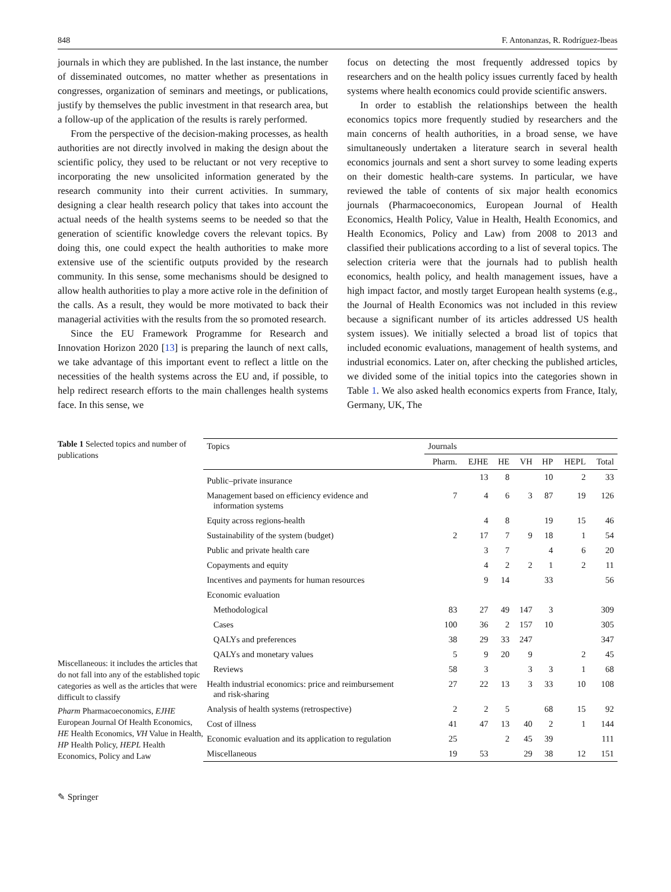848 F. Antonanzas, R. Rodríguez-Ibeas
journals in which they are published. In the last instance, the number of disseminated outcomes, no matter whether as presentations in congresses, organization of seminars and meetings, or publications, justify by themselves the public investment in that research area, but a follow-up of the application of the results is rarely performed.
From the perspective of the decision-making processes, as health authorities are not directly involved in making the design about the scientific policy, they used to be reluctant or not very receptive to incorporating the new unsolicited information generated by the research community into their current activities. In summary, designing a clear health research policy that takes into account the actual needs of the health systems seems to be needed so that the generation of scientific knowledge covers the relevant topics. By doing this, one could expect the health authorities to make more extensive use of the scientific outputs provided by the research community. In this sense, some mechanisms should be designed to allow health authorities to play a more active role in the definition of the calls. As a result, they would be more motivated to back their managerial activities with the results from the so promoted research.
Since the EU Framework Programme for Research and Innovation Horizon 2020 [13] is preparing the launch of next calls, we take advantage of this important event to reflect a little on the necessities of the health systems across the EU and, if possible, to help redirect research efforts to the main challenges health systems face. In this sense, we
focus on detecting the most frequently addressed topics by researchers and on the health policy issues currently faced by health systems where health economics could provide scientific answers.
In order to establish the relationships between the health economics topics more frequently studied by researchers and the main concerns of health authorities, in a broad sense, we have simultaneously undertaken a literature search in several health economics journals and sent a short survey to some leading experts on their domestic health-care systems. In particular, we have reviewed the table of contents of six major health economics journals (Pharmacoeconomics, European Journal of Health Economics, Health Policy, Value in Health, Health Economics, and Health Economics, Policy and Law) from 2008 to 2013 and classified their publications according to a list of several topics. The selection criteria were that the journals had to publish health economics, health policy, and health management issues, have a high impact factor, and mostly target European health systems (e.g., the Journal of Health Economics was not included in this review because a significant number of its articles addressed US health system issues). We initially selected a broad list of topics that included economic evaluations, management of health systems, and industrial economics. Later on, after checking the published articles, we divided some of the initial topics into the categories shown in Table 1. We also asked health economics experts from France, Italy, Germany, UK, The
Table 1 Selected topics and number of publications
Miscellaneous: it includes the articles that do not fall into any of the established topic categories as well as the articles that were difficult to classify
Pharm Pharmacoeconomics, EJHE European Journal Of Health Economics, HE Health Economics, VH Value in Health, HP Health Policy, HEPL Health Economics, Policy and Law
| Topics | Journals | | | | | | |
| --- | --- | --- | --- | --- | --- | --- | --- |
| | Pharm. | EJHE | HE | VH | HP | HEPL | Total |
| Public–private insurance | | 13 | 8 | | 10 | 2 | 33 |
| Management based on efficiency evidence and information systems | 7 | 4 | 6 | 3 | 87 | 19 | 126 |
| Equity across regions-health | | 4 | 8 | | 19 | 15 | 46 |
| Sustainability of the system (budget) | 2 | 17 | 7 | 9 | 18 | 1 | 54 |
| Public and private health care | | 3 | 7 | | 4 | 6 | 20 |
| Copayments and equity | | 4 | 2 | 2 | 1 | 2 | 11 |
| Incentives and payments for human resources | | 9 | 14 | | 33 | | 56 |
| Economic evaluation | | | | | | | |
| Methodological | 83 | 27 | 49 | 147 | 3 | | 309 |
| Cases | 100 | 36 | 2 | 157 | 10 | | 305 |
| QALYs and preferences | 38 | 29 | 33 | 247 | | | 347 |
| QALYs and monetary values | 5 | 9 | 20 | 9 | | 2 | 45 |
| Reviews | 58 | 3 | | 3 | 3 | 1 | 68 |
| Health industrial economics: price and reimbursement and risk-sharing | 27 | 22 | 13 | 3 | 33 | 10 | 108 |
| Analysis of health systems (retrospective) | 2 | 2 | 5 | | 68 | 15 | 92 |
| Cost of illness | 41 | 47 | 13 | 40 | 2 | 1 | 144 |
| Economic evaluation and its application to regulation | 25 | | 2 | 45 | 39 | | 111 |
| Miscellaneous | 19 | 53 | | 29 | 38 | 12 | 151 |
✎ Springer